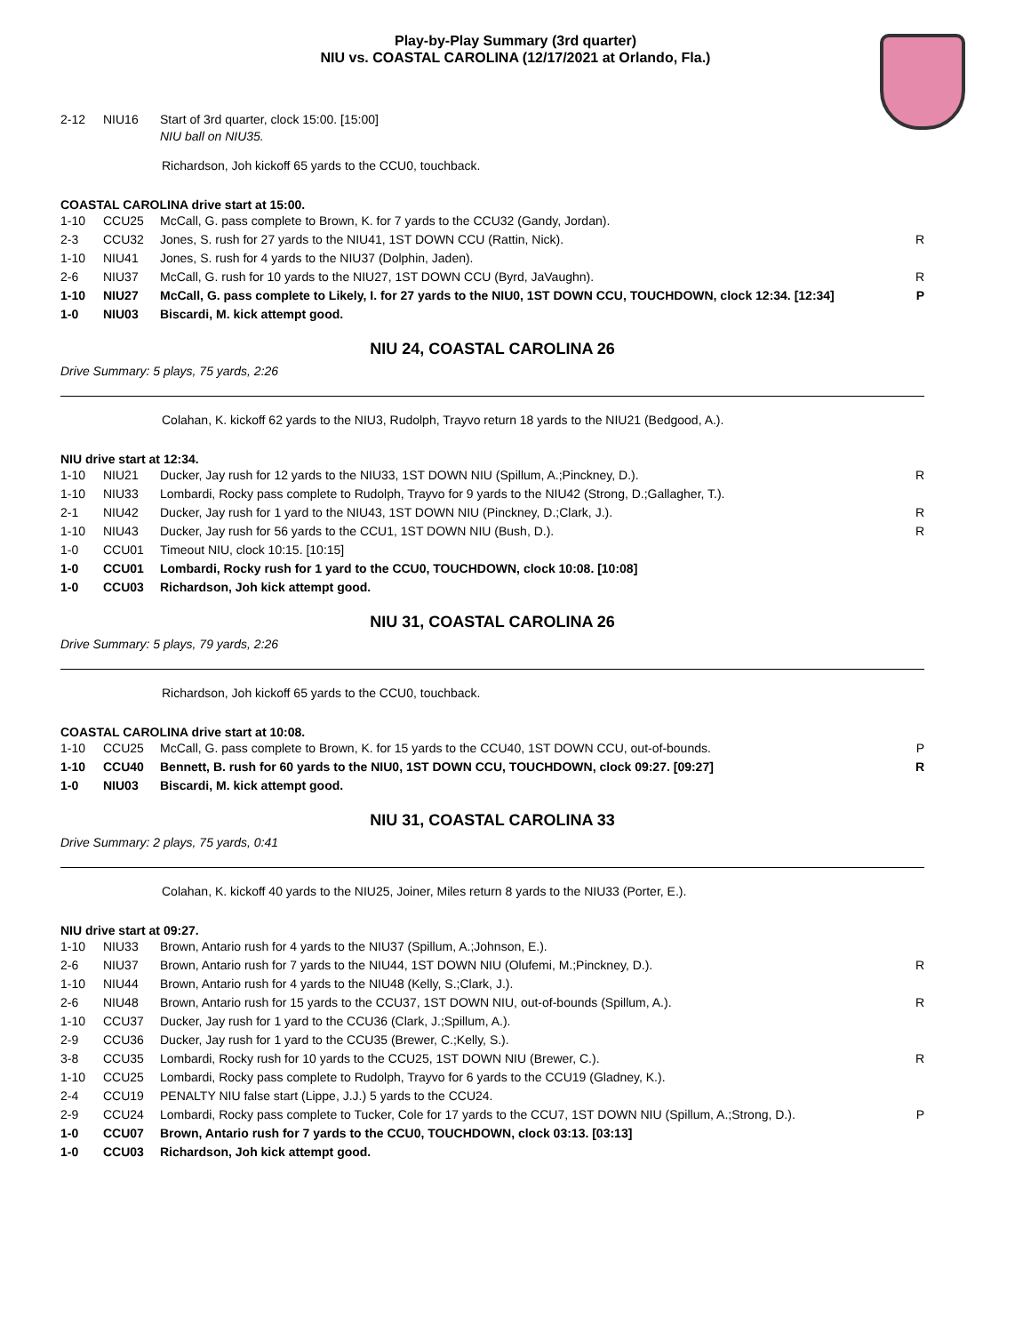Play-by-Play Summary (3rd quarter)
NIU vs. COASTAL CAROLINA (12/17/2021 at Orlando, Fla.)
| 2-12 | NIU16 | Start of 3rd quarter, clock 15:00. [15:00] NIU ball on NIU35. |
Richardson, Joh kickoff 65 yards to the CCU0, touchback.
COASTAL CAROLINA drive start at 15:00.
| 1-10 | CCU25 | McCall, G. pass complete to Brown, K. for 7 yards to the CCU32 (Gandy, Jordan). | |
| 2-3 | CCU32 | Jones, S. rush for 27 yards to the NIU41, 1ST DOWN CCU (Rattin, Nick). | R |
| 1-10 | NIU41 | Jones, S. rush for 4 yards to the NIU37 (Dolphin, Jaden). | |
| 2-6 | NIU37 | McCall, G. rush for 10 yards to the NIU27, 1ST DOWN CCU (Byrd, JaVaughn). | R |
| 1-10 | NIU27 | McCall, G. pass complete to Likely, I. for 27 yards to the NIU0, 1ST DOWN CCU, TOUCHDOWN, clock 12:34. [12:34] | P |
| 1-0 | NIU03 | Biscardi, M. kick attempt good. | |
NIU 24, COASTAL CAROLINA 26
Drive Summary: 5 plays, 75 yards, 2:26
Colahan, K. kickoff 62 yards to the NIU3, Rudolph, Trayvo return 18 yards to the NIU21 (Bedgood, A.).
NIU drive start at 12:34.
| 1-10 | NIU21 | Ducker, Jay rush for 12 yards to the NIU33, 1ST DOWN NIU (Spillum, A.;Pinckney, D.). | R |
| 1-10 | NIU33 | Lombardi, Rocky pass complete to Rudolph, Trayvo for 9 yards to the NIU42 (Strong, D.;Gallagher, T.). | |
| 2-1 | NIU42 | Ducker, Jay rush for 1 yard to the NIU43, 1ST DOWN NIU (Pinckney, D.;Clark, J.). | R |
| 1-10 | NIU43 | Ducker, Jay rush for 56 yards to the CCU1, 1ST DOWN NIU (Bush, D.). | R |
| 1-0 | CCU01 | Timeout NIU, clock 10:15. [10:15] | |
| 1-0 | CCU01 | Lombardi, Rocky rush for 1 yard to the CCU0, TOUCHDOWN, clock 10:08. [10:08] | |
| 1-0 | CCU03 | Richardson, Joh kick attempt good. | |
NIU 31, COASTAL CAROLINA 26
Drive Summary: 5 plays, 79 yards, 2:26
Richardson, Joh kickoff 65 yards to the CCU0, touchback.
COASTAL CAROLINA drive start at 10:08.
| 1-10 | CCU25 | McCall, G. pass complete to Brown, K. for 15 yards to the CCU40, 1ST DOWN CCU, out-of-bounds. | P |
| 1-10 | CCU40 | Bennett, B. rush for 60 yards to the NIU0, 1ST DOWN CCU, TOUCHDOWN, clock 09:27. [09:27] | R |
| 1-0 | NIU03 | Biscardi, M. kick attempt good. | |
NIU 31, COASTAL CAROLINA 33
Drive Summary: 2 plays, 75 yards, 0:41
Colahan, K. kickoff 40 yards to the NIU25, Joiner, Miles return 8 yards to the NIU33 (Porter, E.).
NIU drive start at 09:27.
| 1-10 | NIU33 | Brown, Antario rush for 4 yards to the NIU37 (Spillum, A.;Johnson, E.). | |
| 2-6 | NIU37 | Brown, Antario rush for 7 yards to the NIU44, 1ST DOWN NIU (Olufemi, M.;Pinckney, D.). | R |
| 1-10 | NIU44 | Brown, Antario rush for 4 yards to the NIU48 (Kelly, S.;Clark, J.). | |
| 2-6 | NIU48 | Brown, Antario rush for 15 yards to the CCU37, 1ST DOWN NIU, out-of-bounds (Spillum, A.). | R |
| 1-10 | CCU37 | Ducker, Jay rush for 1 yard to the CCU36 (Clark, J.;Spillum, A.). | |
| 2-9 | CCU36 | Ducker, Jay rush for 1 yard to the CCU35 (Brewer, C.;Kelly, S.). | |
| 3-8 | CCU35 | Lombardi, Rocky rush for 10 yards to the CCU25, 1ST DOWN NIU (Brewer, C.). | R |
| 1-10 | CCU25 | Lombardi, Rocky pass complete to Rudolph, Trayvo for 6 yards to the CCU19 (Gladney, K.). | |
| 2-4 | CCU19 | PENALTY NIU false start (Lippe, J.J.) 5 yards to the CCU24. | |
| 2-9 | CCU24 | Lombardi, Rocky pass complete to Tucker, Cole for 17 yards to the CCU7, 1ST DOWN NIU (Spillum, A.;Strong, D.). | P |
| 1-0 | CCU07 | Brown, Antario rush for 7 yards to the CCU0, TOUCHDOWN, clock 03:13. [03:13] | |
| 1-0 | CCU03 | Richardson, Joh kick attempt good. | |